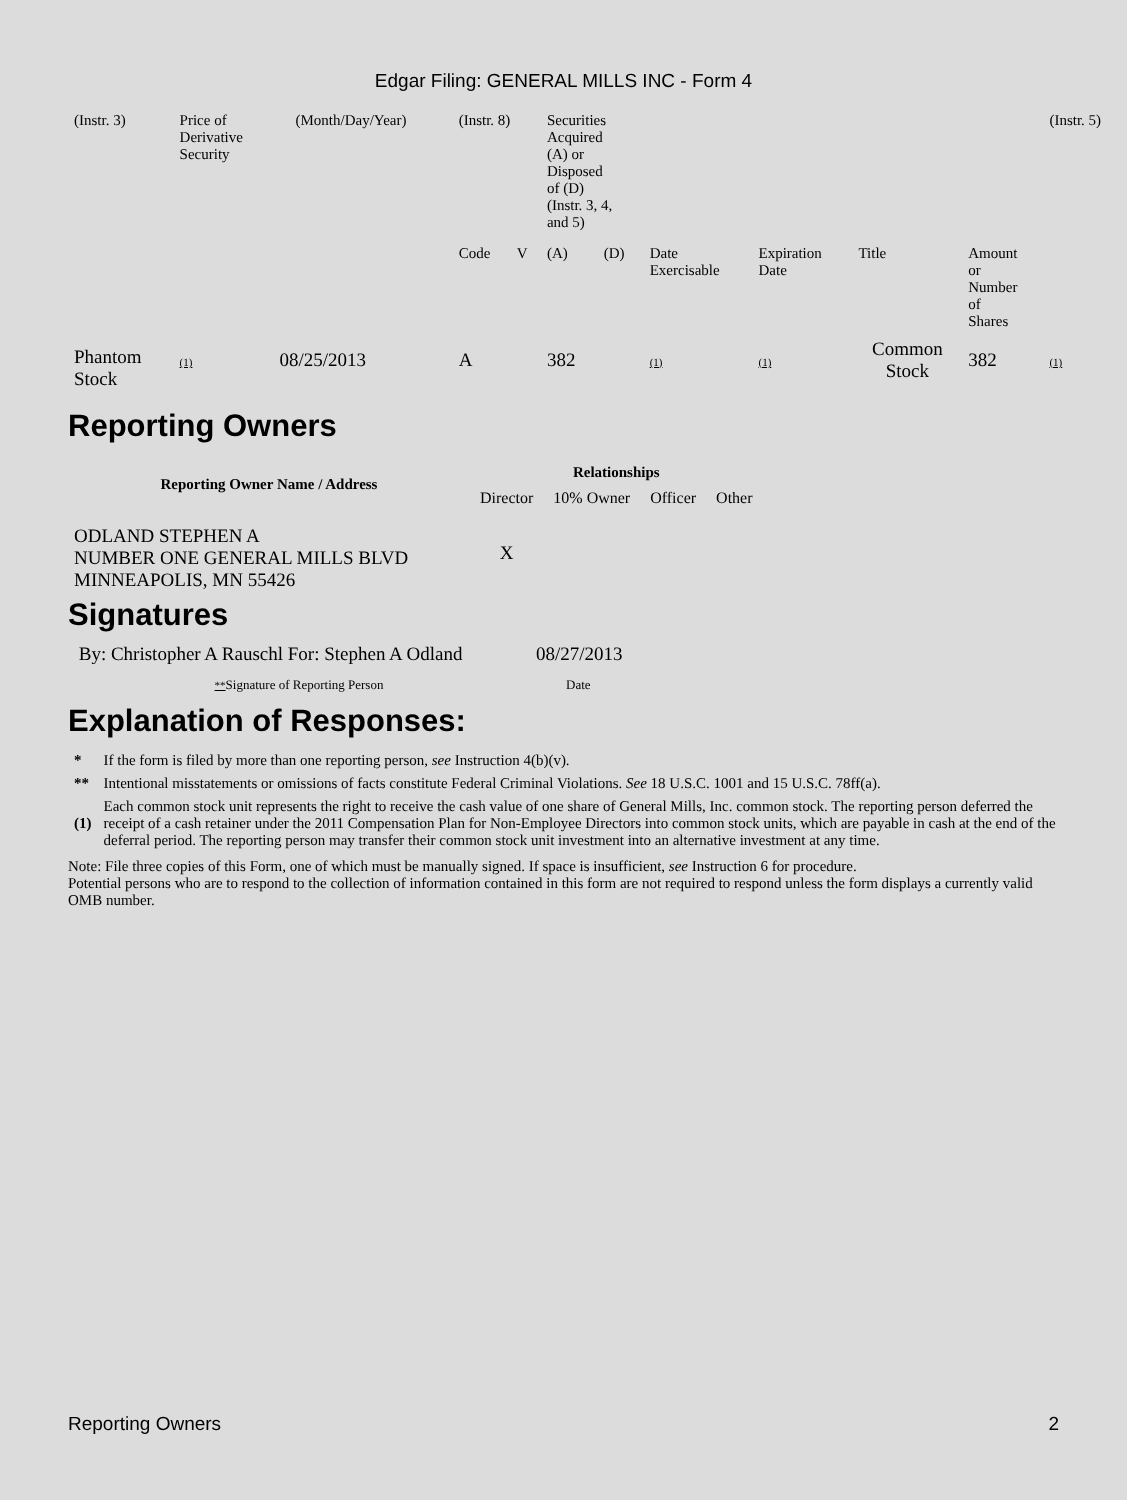Edgar Filing: GENERAL MILLS INC - Form 4
| (Instr. 3) | Price of Derivative Security | | (Month/Day/Year) | (Instr. 8) | | Securities Acquired (A) or Disposed of (D) (Instr. 3, 4, and 5) | | | | | | (Instr. 5) |
| | | | | Code | V | (A) | (D) | Date Exercisable | Expiration Date | Title | Amount or Number of Shares | |
| Phantom Stock | (1) | 08/25/2013 | | A | | 382 | | (1) | (1) | Common Stock | 382 | (1) |
Reporting Owners
| Reporting Owner Name / Address | Relationships | | | |
| --- | --- | --- | --- | --- |
| | Director | 10% Owner | Officer | Other |
| ODLAND STEPHEN A NUMBER ONE GENERAL MILLS BLVD MINNEAPOLIS, MN 55426 | X | | | |
Signatures
| By: Christopher A Rauschl For: Stephen A Odland | 08/27/2013 |
| ** Signature of Reporting Person | Date |
Explanation of Responses:
| * | If the form is filed by more than one reporting person, see Instruction 4(b)(v). |
| ** | Intentional misstatements or omissions of facts constitute Federal Criminal Violations. See 18 U.S.C. 1001 and 15 U.S.C. 78ff(a). |
| (1) | Each common stock unit represents the right to receive the cash value of one share of General Mills, Inc. common stock. The reporting person deferred the receipt of a cash retainer under the 2011 Compensation Plan for Non-Employee Directors into common stock units, which are payable in cash at the end of the deferral period. The reporting person may transfer their common stock unit investment into an alternative investment at any time. |
Note: File three copies of this Form, one of which must be manually signed. If space is insufficient, see Instruction 6 for procedure.
Potential persons who are to respond to the collection of information contained in this form are not required to respond unless the form displays a currently valid OMB number.
Reporting Owners 2